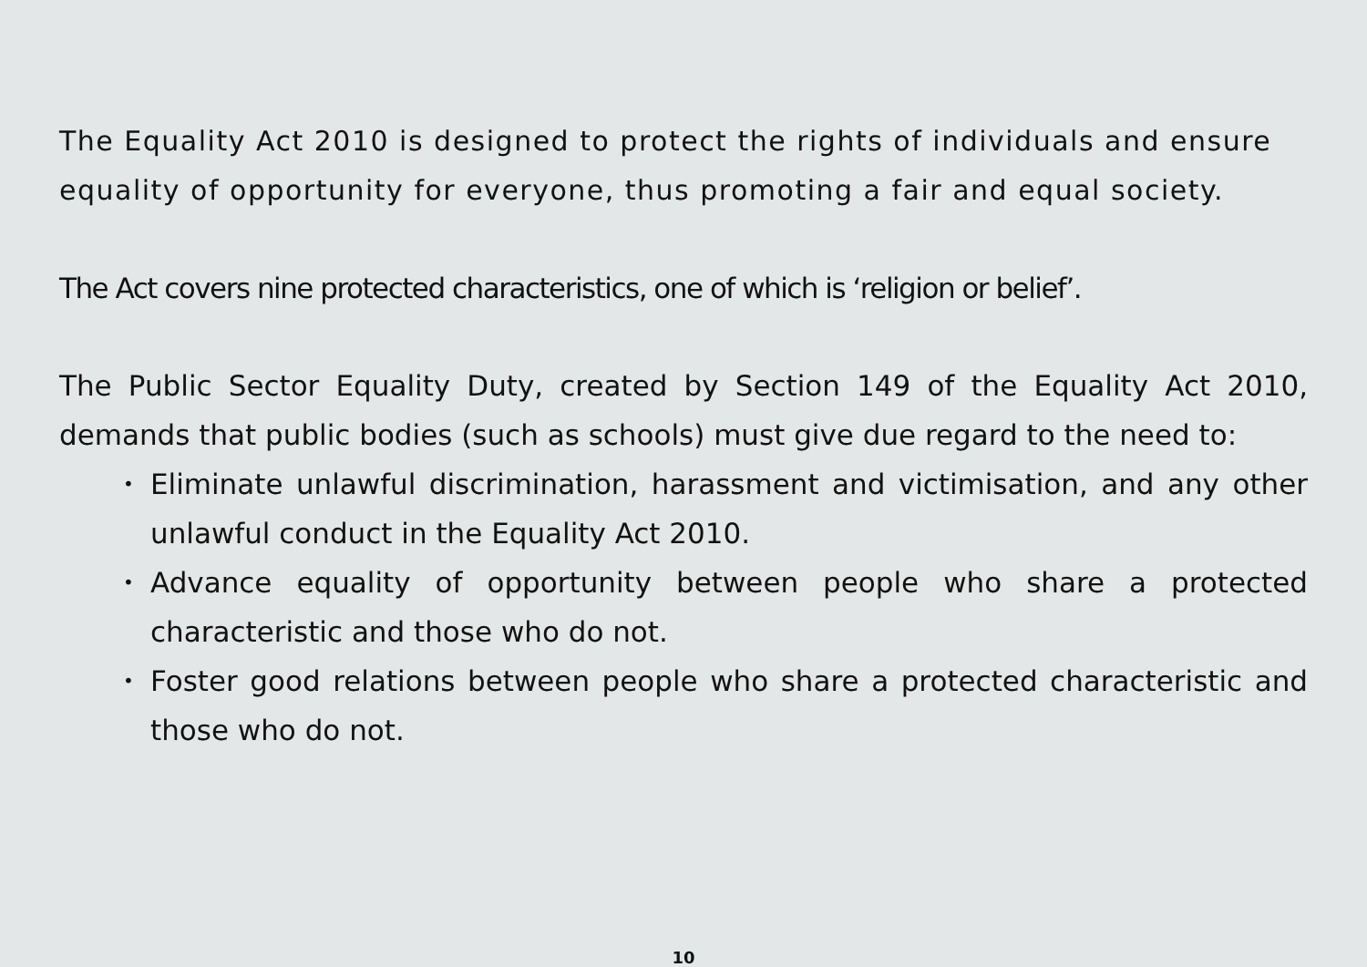The Equality Act 2010 is designed to protect the rights of individuals and ensure equality of opportunity for everyone, thus promoting a fair and equal society.
The Act covers nine protected characteristics, one of which is ‘religion or belief’.
The Public Sector Equality Duty, created by Section 149 of the Equality Act 2010, demands that public bodies (such as schools) must give due regard to the need to:
• Eliminate unlawful discrimination, harassment and victimisation, and any other unlawful conduct in the Equality Act 2010.
• Advance equality of opportunity between people who share a protected characteristic and those who do not.
• Foster good relations between people who share a protected characteristic and those who do not.
10